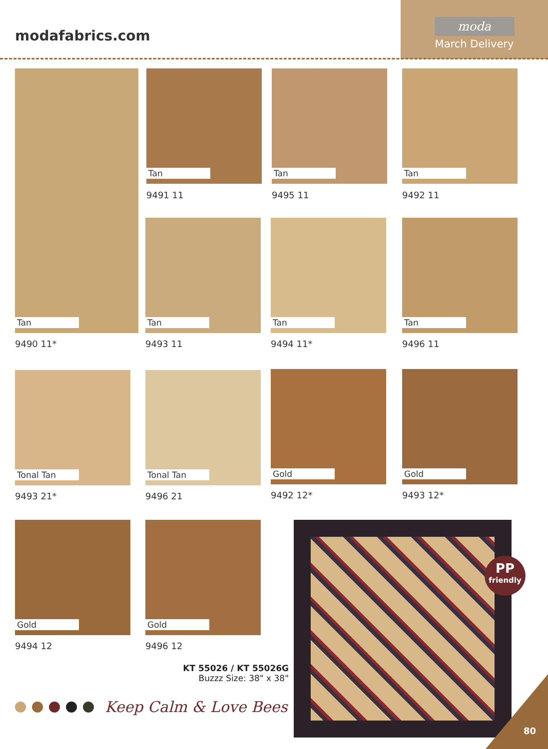modafabrics.com
moda
March Delivery
Tan
9490 11*
Tan
9491 11
Tan
9495 11
Tan
9492 11
Tan
9493 11
Tan
9494 11*
Tan
9496 11
Tonal Tan
9493 21*
Tonal Tan
9496 21
Gold
9492 12*
Gold
9493 12*
Gold
9494 12
Gold
9496 12
KT 55026 / KT 55026G
Buzzz Size: 38" x 38"
Keep Calm & Love Bees
PP
friendly
80